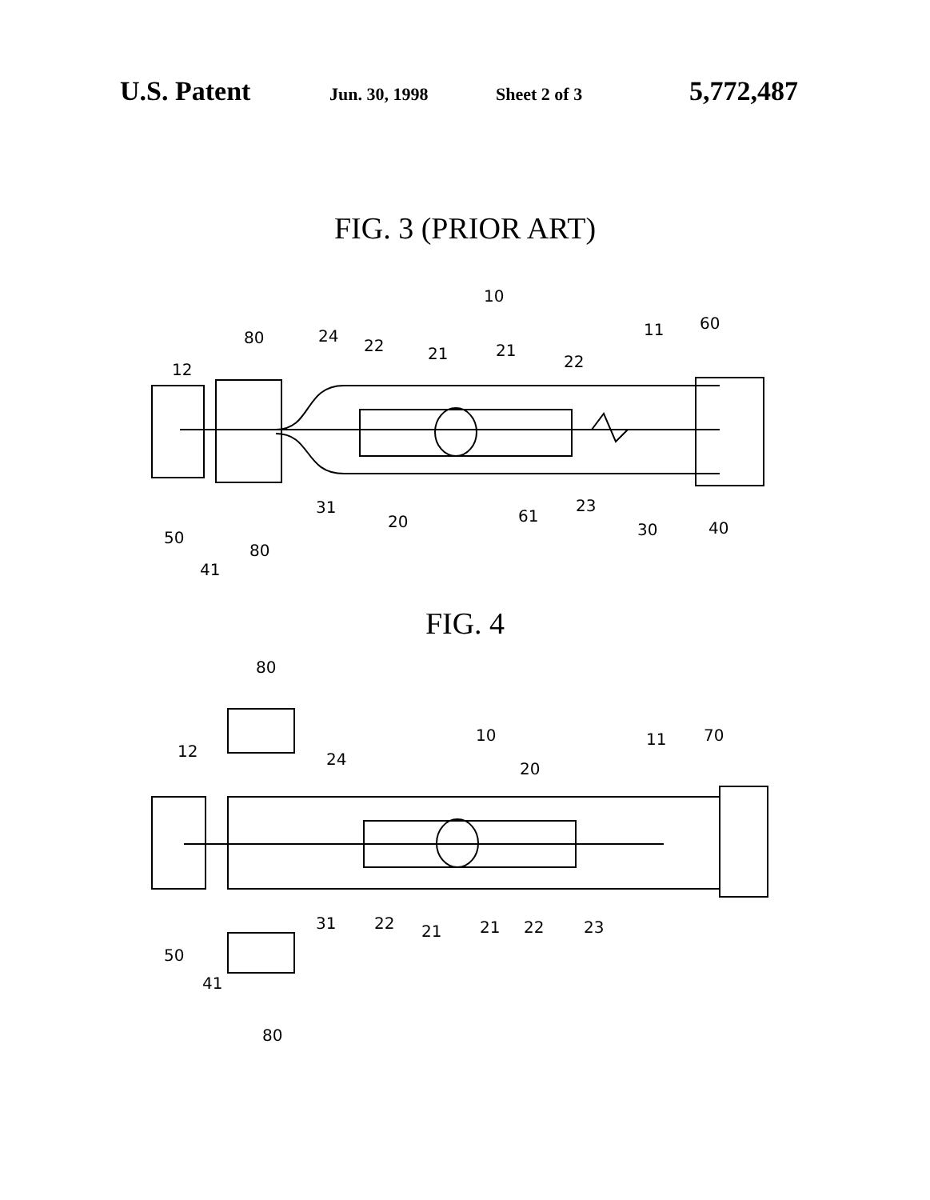U.S. Patent Jun. 30, 1998 Sheet 2 of 3 5,772,487
FIG. 3 (PRIOR ART)
10
80
24
12
22
21
21
22
11
60
50
41
80
31
20
61
23
30
40
FIG. 4
80
10
20
12
24
11
70
31
22
21
21
22
23
50
41
80